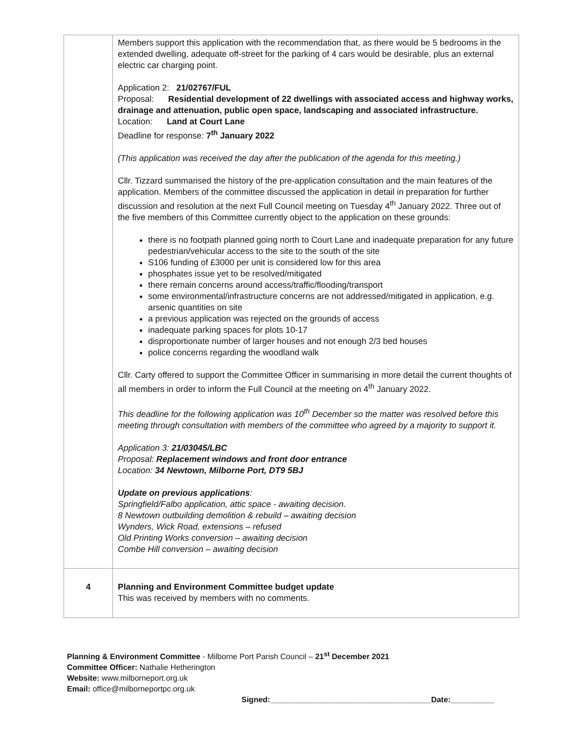| | Members support this application with the recommendation that, as there would be 5 bedrooms in the extended dwelling, adequate off-street for the parking of 4 cars would be desirable, plus an external electric car charging point. Application 2: 21/02767/FUL Proposal: Residential development of 22 dwellings with associated access and highway works, drainage and attenuation, public open space, landscaping and associated infrastructure. Location: Land at Court Lane Deadline for response: 7<sup>th</sup> January 2022 (This application was received the day after the publication of the agenda for this meeting.) Cllr. Tizzard summarised the history of the pre-application consultation and the main features of the application. Members of the committee discussed the application in detail in preparation for further discussion and resolution at the next Full Council meeting on Tuesday 4<sup>th</sup> January 2022. Three out of the five members of this Committee currently object to the application on these grounds: there is no footpath planned going north to Court Lane and inadequate preparation for any future pedestrian/vehicular access to the site to the south of the site S106 funding of £3000 per unit is considered low for this area phosphates issue yet to be resolved/mitigated there remain concerns around access/traffic/flooding/transport some environmental/infrastructure concerns are not addressed/mitigated in application, e.g. arsenic quantities on site a previous application was rejected on the grounds of access inadequate parking spaces for plots 10-17 disproportionate number of larger houses and not enough 2/3 bed houses police concerns regarding the woodland walk Cllr. Carty offered to support the Committee Officer in summarising in more detail the current thoughts of all members in order to inform the Full Council at the meeting on 4<sup>th</sup> January 2022. This deadline for the following application was 10<sup>th</sup> December so the matter was resolved before this meeting through consultation with members of the committee who agreed by a majority to support it. Application 3: 21/03045/LBC Proposal: Replacement windows and front door entrance Location: 34 Newtown, Milborne Port, DT9 5BJ Update on previous applications : Springfield/Falbo application, attic space - awaiting decision. 8 Newtown outbuilding demolition & rebuild – awaiting decision Wynders, Wick Road, extensions – refused Old Printing Works conversion – awaiting decision Combe Hill conversion – awaiting decision |
| 4 | Planning and Environment Committee budget update This was received by members with no comments. |
Planning & Environment Committee - Milborne Port Parish Council – 21<sup>st</sup> December 2021
Committee Officer: Nathalie Hetherington
Website: www.milborneport.org.uk
Email: office@milborneportpc.org.uk
Signed:_____________________________________Date:__________